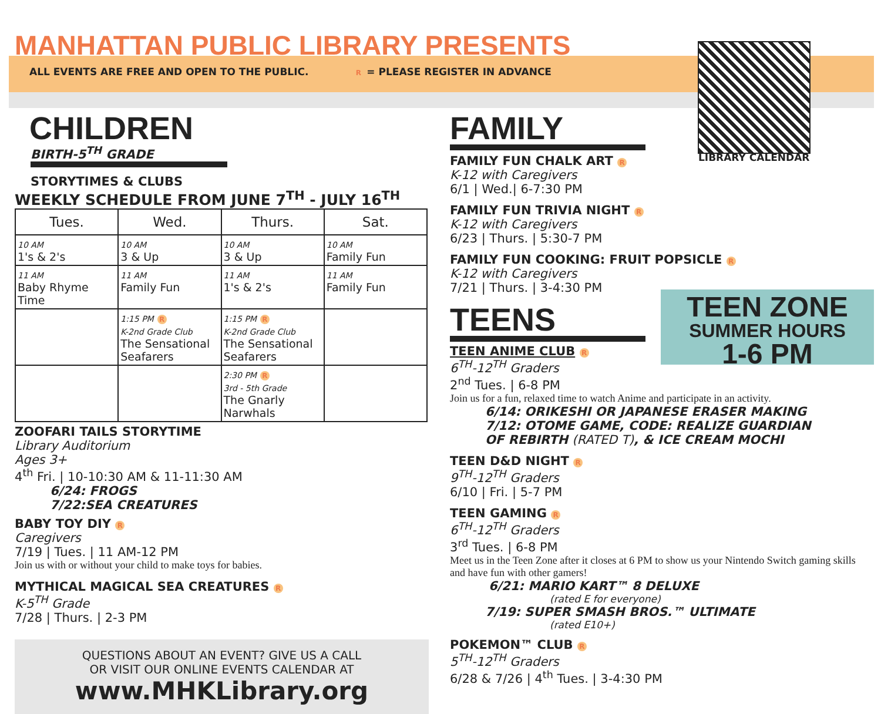MANHATTAN PUBLIC LIBRARY PRESENTS
ALL EVENTS ARE FREE AND OPEN TO THE PUBLIC. R = PLEASE REGISTER IN ADVANCE
LIBRARY CALENDAR
CHILDREN
BIRTH-5<sup>TH</sup> GRADE
STORYTIMES & CLUBS
WEEKLY SCHEDULE FROM JUNE 7<sup>TH</sup> - JULY 16<sup>TH</sup>
| Tues. | Wed. | Thurs. | Sat. |
| --- | --- | --- | --- |
| 10 AM 1's & 2's | 10 AM 3 & Up | 10 AM 3 & Up | 10 AM Family Fun |
| 11 AM Baby Rhyme Time | 11 AM Family Fun | 11 AM 1's & 2's | 11 AM Family Fun |
| | 1:15 PM R K-2nd Grade Club The Sensational Seafarers | 1:15 PM R K-2nd Grade Club The Sensational Seafarers | |
| | | 2:30 PM R 3rd - 5th Grade The Gnarly Narwhals | |
ZOOFARI TAILS STORYTIME
Library Auditorium
Ages 3+
4<sup>th</sup> Fri. | 10-10:30 AM & 11-11:30 AM
6/24: FROGS
7/22:SEA CREATURES
BABY TOY DIY R
Caregivers
7/19 | Tues. | 11 AM-12 PM
Join us with or without your child to make toys for babies.
MYTHICAL MAGICAL SEA CREATURES R
K-5<sup>TH</sup> Grade
7/28 | Thurs. | 2-3 PM
QUESTIONS ABOUT AN EVENT? GIVE US A CALL
OR VISIT OUR ONLINE EVENTS CALENDAR AT
www.MHKLibrary.org
FAMILY
FAMILY FUN CHALK ART R
K-12 with Caregivers
6/1 | Wed.| 6-7:30 PM
FAMILY FUN TRIVIA NIGHT R
K-12 with Caregivers
6/23 | Thurs. | 5:30-7 PM
FAMILY FUN COOKING: FRUIT POPSICLE R
K-12 with Caregivers
7/21 | Thurs. | 3-4:30 PM
TEENS
TEEN ANIME CLUB R
6<sup>TH</sup>-12<sup>TH</sup> Graders
2<sup>nd</sup> Tues. | 6-8 PM
Join us for a fun, relaxed time to watch Anime and participate in an activity.
6/14: ORIKESHI OR JAPANESE ERASER MAKING
7/12: OTOME GAME, CODE: REALIZE GUARDIAN
OF REBIRTH (RATED T), & ICE CREAM MOCHI
TEEN D&D NIGHT R
9<sup>TH</sup>-12<sup>TH</sup> Graders
6/10 | Fri. | 5-7 PM
TEEN GAMING R
6<sup>TH</sup>-12<sup>TH</sup> Graders
3<sup>rd</sup> Tues. | 6-8 PM
Meet us in the Teen Zone after it closes at 6 PM to show us your Nintendo Switch gaming skills and have fun with other gamers!
6/21: MARIO KART™ 8 DELUXE
(rated E for everyone)
7/19: SUPER SMASH BROS.™ ULTIMATE
(rated E10+)
POKEMON™ CLUB R
5<sup>TH</sup>-12<sup>TH</sup> Graders
6/28 & 7/26 | 4<sup>th</sup> Tues. | 3-4:30 PM
TEEN ZONE
SUMMER HOURS
1-6 PM